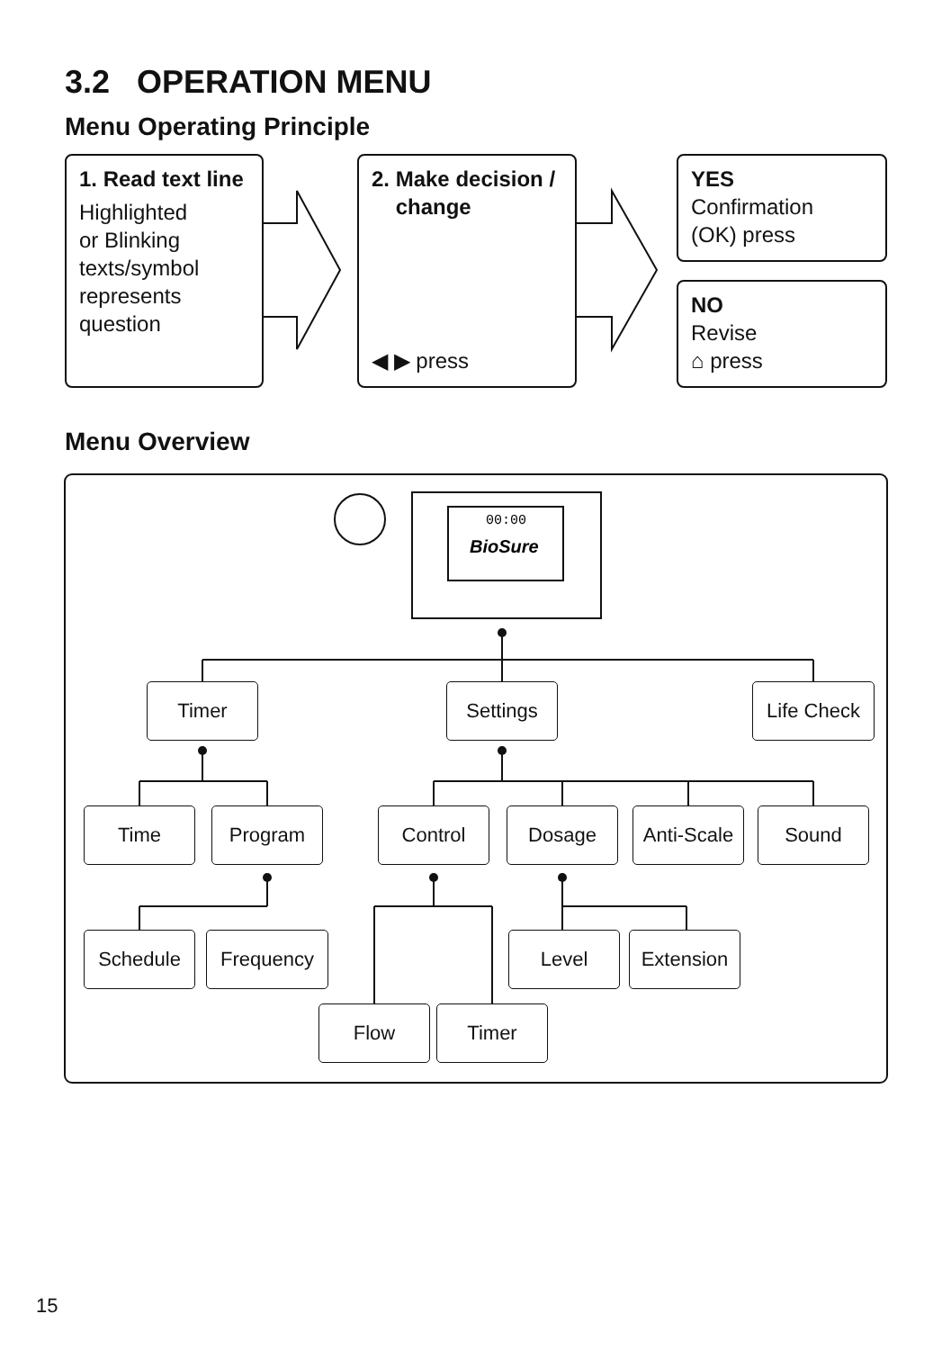3.2 OPERATION MENU
Menu Operating Principle
00:00
BioSure
1. Read text line
Highlighted
or Blinking
texts/symbol
represents
question
2. Make decision /
change
◀ ▶ press
YES
Confirmation
(OK) press
NO
Revise
⌂ press
Menu Overview
Timer Settings Life Check
Time Program Control Dosage
Anti-Scale
Sound
Schedule Frequency Level Extension
Flow Timer
15